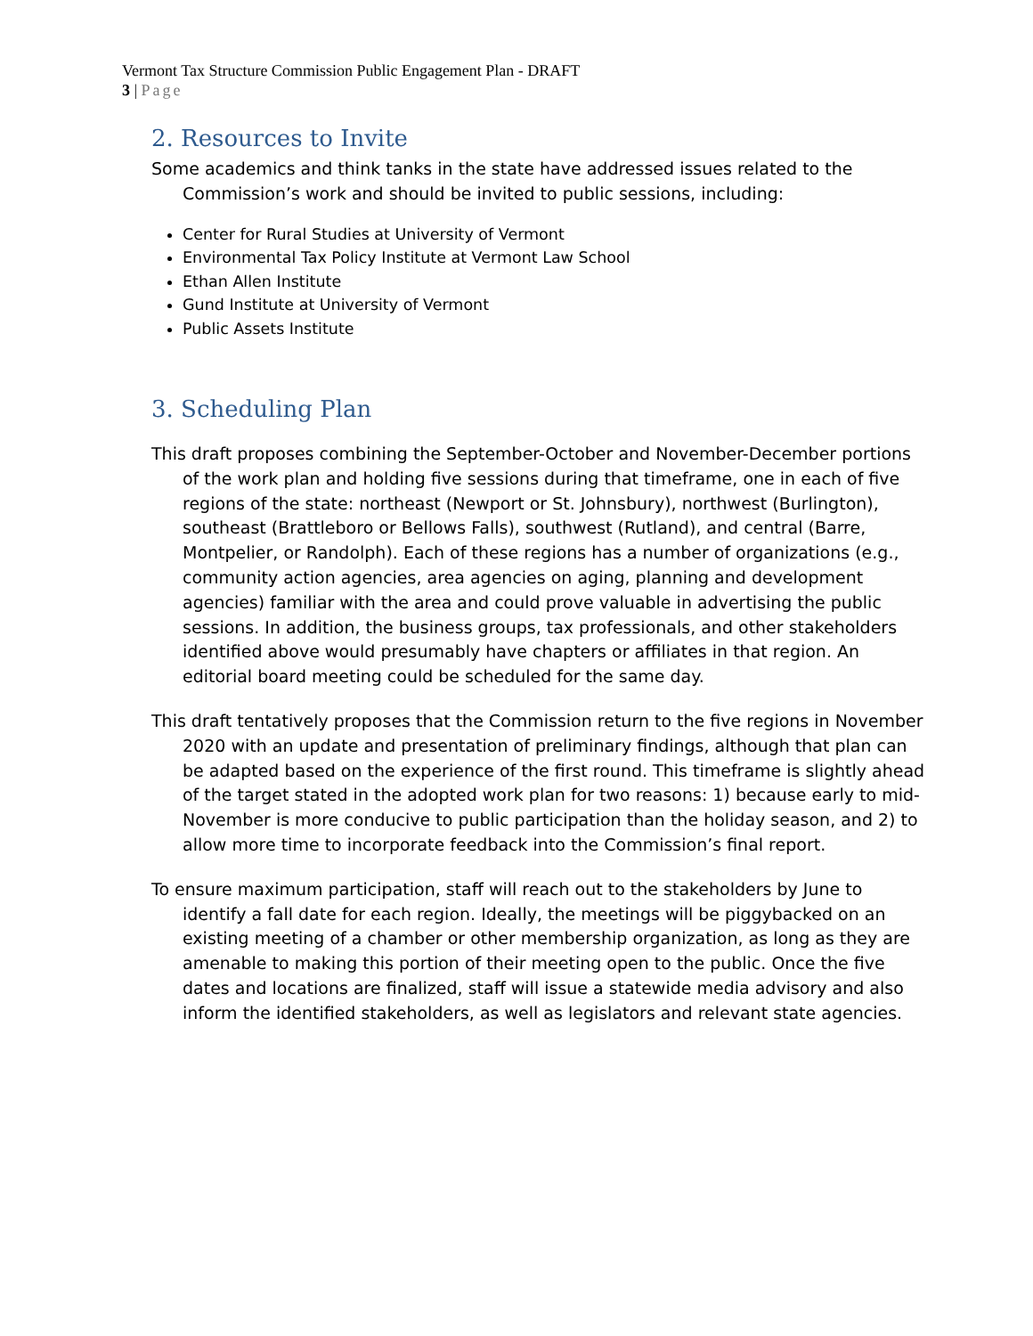Vermont Tax Structure Commission Public Engagement Plan - DRAFT
3 | Page
2. Resources to Invite
Some academics and think tanks in the state have addressed issues related to the Commission’s work and should be invited to public sessions, including:
Center for Rural Studies at University of Vermont
Environmental Tax Policy Institute at Vermont Law School
Ethan Allen Institute
Gund Institute at University of Vermont
Public Assets Institute
3. Scheduling Plan
This draft proposes combining the September-October and November-December portions of the work plan and holding five sessions during that timeframe, one in each of five regions of the state: northeast (Newport or St. Johnsbury), northwest (Burlington), southeast (Brattleboro or Bellows Falls), southwest (Rutland), and central (Barre, Montpelier, or Randolph). Each of these regions has a number of organizations (e.g., community action agencies, area agencies on aging, planning and development agencies) familiar with the area and could prove valuable in advertising the public sessions. In addition, the business groups, tax professionals, and other stakeholders identified above would presumably have chapters or affiliates in that region. An editorial board meeting could be scheduled for the same day.
This draft tentatively proposes that the Commission return to the five regions in November 2020 with an update and presentation of preliminary findings, although that plan can be adapted based on the experience of the first round. This timeframe is slightly ahead of the target stated in the adopted work plan for two reasons: 1) because early to mid-November is more conducive to public participation than the holiday season, and 2) to allow more time to incorporate feedback into the Commission’s final report.
To ensure maximum participation, staff will reach out to the stakeholders by June to identify a fall date for each region. Ideally, the meetings will be piggybacked on an existing meeting of a chamber or other membership organization, as long as they are amenable to making this portion of their meeting open to the public. Once the five dates and locations are finalized, staff will issue a statewide media advisory and also inform the identified stakeholders, as well as legislators and relevant state agencies.